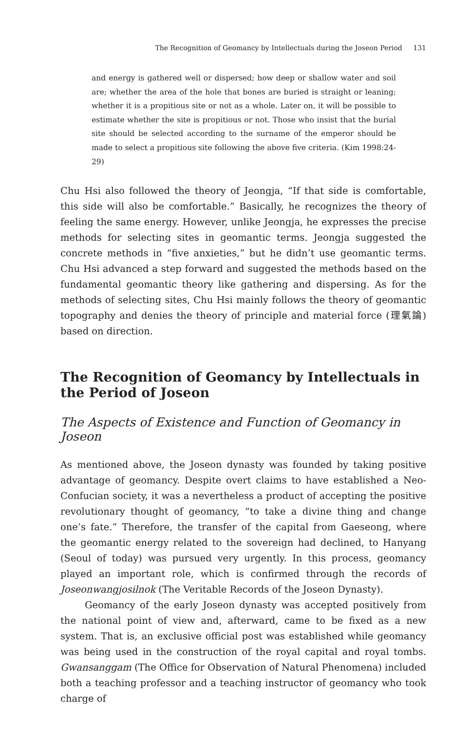The Recognition of Geomancy by Intellectuals during the Joseon Period 131
and energy is gathered well or dispersed; how deep or shallow water and soil are; whether the area of the hole that bones are buried is straight or leaning; whether it is a propitious site or not as a whole. Later on, it will be possible to estimate whether the site is propitious or not. Those who insist that the burial site should be selected according to the surname of the emperor should be made to select a propitious site following the above five criteria. (Kim 1998:24-29)
Chu Hsi also followed the theory of Jeongja, “If that side is comfortable, this side will also be comfortable.” Basically, he recognizes the theory of feeling the same energy. However, unlike Jeongja, he expresses the precise methods for selecting sites in geomantic terms. Jeongja suggested the concrete methods in “five anxieties,” but he didn’t use geomantic terms. Chu Hsi advanced a step forward and suggested the methods based on the fundamental geomantic theory like gathering and dispersing. As for the methods of selecting sites, Chu Hsi mainly follows the theory of geomantic topography and denies the theory of principle and material force (理氣論) based on direction.
The Recognition of Geomancy by Intellectuals in the Period of Joseon
The Aspects of Existence and Function of Geomancy in Joseon
As mentioned above, the Joseon dynasty was founded by taking positive advantage of geomancy. Despite overt claims to have established a Neo-Confucian society, it was a nevertheless a product of accepting the positive revolutionary thought of geomancy, “to take a divine thing and change one’s fate.” Therefore, the transfer of the capital from Gaeseong, where the geomantic energy related to the sovereign had declined, to Hanyang (Seoul of today) was pursued very urgently. In this process, geomancy played an important role, which is confirmed through the records of Joseonwangjosilnok (The Veritable Records of the Joseon Dynasty).
Geomancy of the early Joseon dynasty was accepted positively from the national point of view and, afterward, came to be fixed as a new system. That is, an exclusive official post was established while geomancy was being used in the construction of the royal capital and royal tombs. Gwansanggam (The Office for Observation of Natural Phenomena) included both a teaching professor and a teaching instructor of geomancy who took charge of